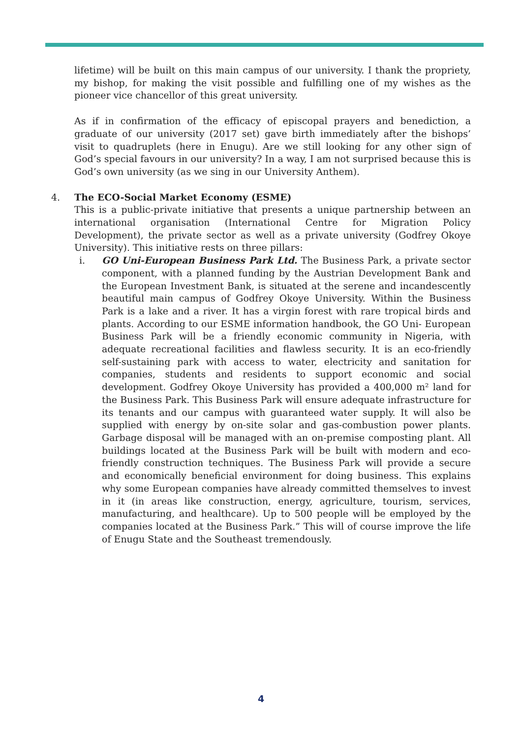lifetime) will be built on this main campus of our university. I thank the propriety, my bishop, for making the visit possible and fulfilling one of my wishes as the pioneer vice chancellor of this great university.
As if in confirmation of the efficacy of episcopal prayers and benediction, a graduate of our university (2017 set) gave birth immediately after the bishops’ visit to quadruplets (here in Enugu). Are we still looking for any other sign of God’s special favours in our university? In a way, I am not surprised because this is God’s own university (as we sing in our University Anthem).
4. The ECO-Social Market Economy (ESME)
This is a public-private initiative that presents a unique partnership between an international organisation (International Centre for Migration Policy Development), the private sector as well as a private university (Godfrey Okoye University). This initiative rests on three pillars:
i. GO Uni-European Business Park Ltd. The Business Park, a private sector component, with a planned funding by the Austrian Development Bank and the European Investment Bank, is situated at the serene and incandescently beautiful main campus of Godfrey Okoye University. Within the Business Park is a lake and a river. It has a virgin forest with rare tropical birds and plants. According to our ESME information handbook, the GO Uni- European Business Park will be a friendly economic community in Nigeria, with adequate recreational facilities and flawless security. It is an eco-friendly self-sustaining park with access to water, electricity and sanitation for companies, students and residents to support economic and social development. Godfrey Okoye University has provided a 400,000 m² land for the Business Park. This Business Park will ensure adequate infrastructure for its tenants and our campus with guaranteed water supply. It will also be supplied with energy by on-site solar and gas-combustion power plants. Garbage disposal will be managed with an on-premise composting plant. All buildings located at the Business Park will be built with modern and eco-friendly construction techniques. The Business Park will provide a secure and economically beneficial environment for doing business. This explains why some European companies have already committed themselves to invest in it (in areas like construction, energy, agriculture, tourism, services, manufacturing, and healthcare). Up to 500 people will be employed by the companies located at the Business Park.” This will of course improve the life of Enugu State and the Southeast tremendously.
4